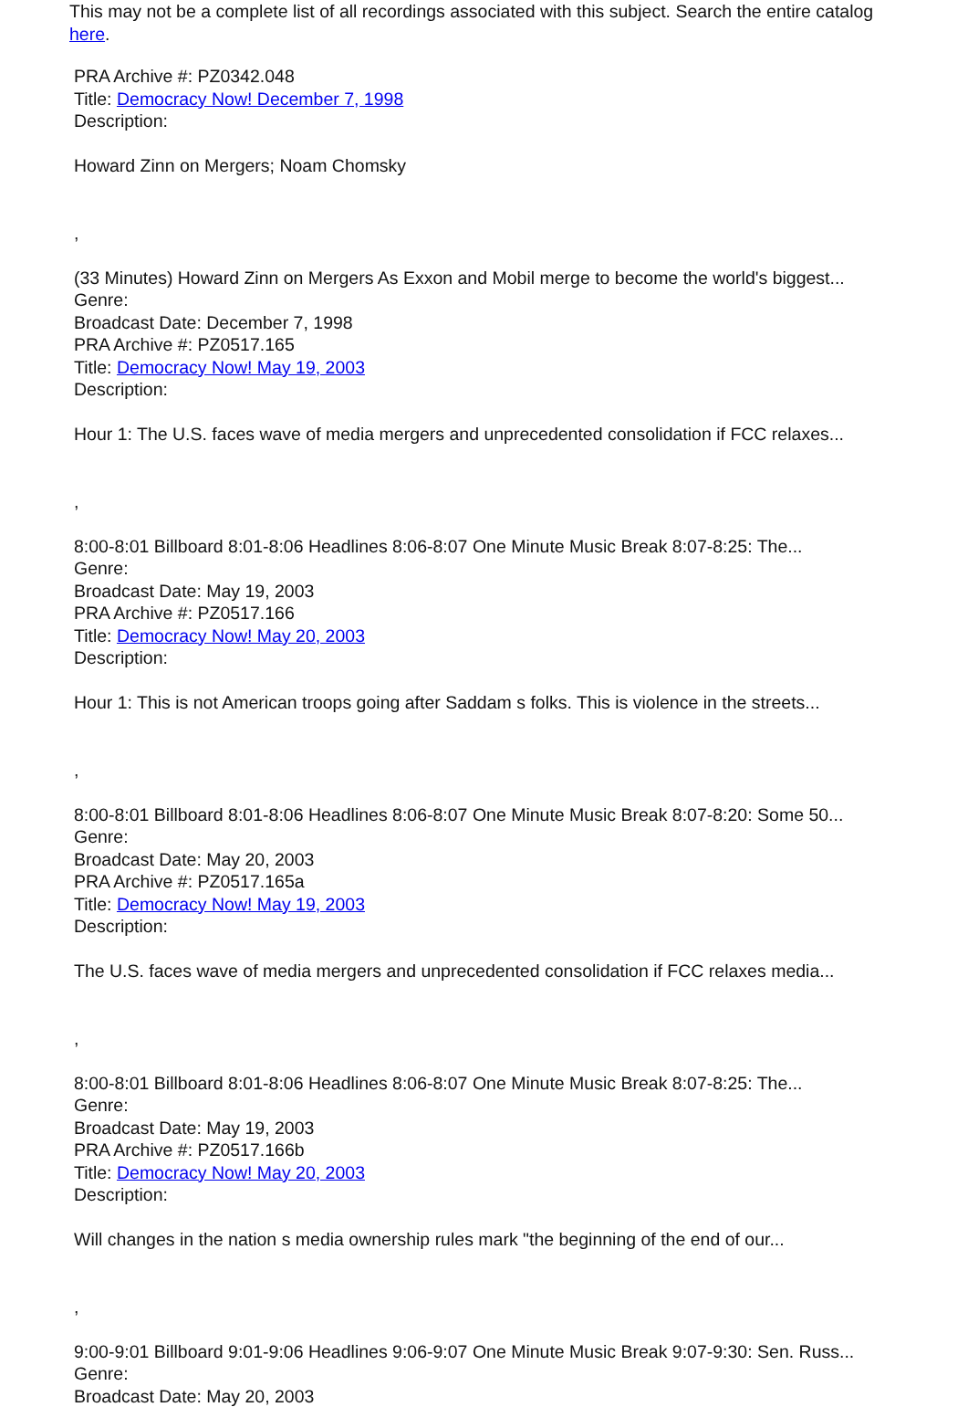This may not be a complete list of all recordings associated with this subject. Search the entire catalog here.
PRA Archive #: PZ0342.048
Title: Democracy Now! December 7, 1998
Description:
Howard Zinn on Mergers; Noam Chomsky
,
(33 Minutes) Howard Zinn on Mergers As Exxon and Mobil merge to become the world's biggest...
Genre:
Broadcast Date: December 7, 1998
PRA Archive #: PZ0517.165
Title: Democracy Now! May 19, 2003
Description:
Hour 1: The U.S. faces wave of media mergers and unprecedented consolidation if FCC relaxes...
,
8:00-8:01 Billboard 8:01-8:06 Headlines 8:06-8:07 One Minute Music Break 8:07-8:25: The...
Genre:
Broadcast Date: May 19, 2003
PRA Archive #: PZ0517.166
Title: Democracy Now! May 20, 2003
Description:
Hour 1: This is not American troops going after Saddam s folks. This is violence in the streets...
,
8:00-8:01 Billboard 8:01-8:06 Headlines 8:06-8:07 One Minute Music Break 8:07-8:20: Some 50...
Genre:
Broadcast Date: May 20, 2003
PRA Archive #: PZ0517.165a
Title: Democracy Now! May 19, 2003
Description:
The U.S. faces wave of media mergers and unprecedented consolidation if FCC relaxes media...
,
8:00-8:01 Billboard 8:01-8:06 Headlines 8:06-8:07 One Minute Music Break 8:07-8:25: The...
Genre:
Broadcast Date: May 19, 2003
PRA Archive #: PZ0517.166b
Title: Democracy Now! May 20, 2003
Description:
Will changes in the nation s media ownership rules mark "the beginning of the end of our...
,
9:00-9:01 Billboard 9:01-9:06 Headlines 9:06-9:07 One Minute Music Break 9:07-9:30: Sen. Russ...
Genre:
Broadcast Date: May 20, 2003